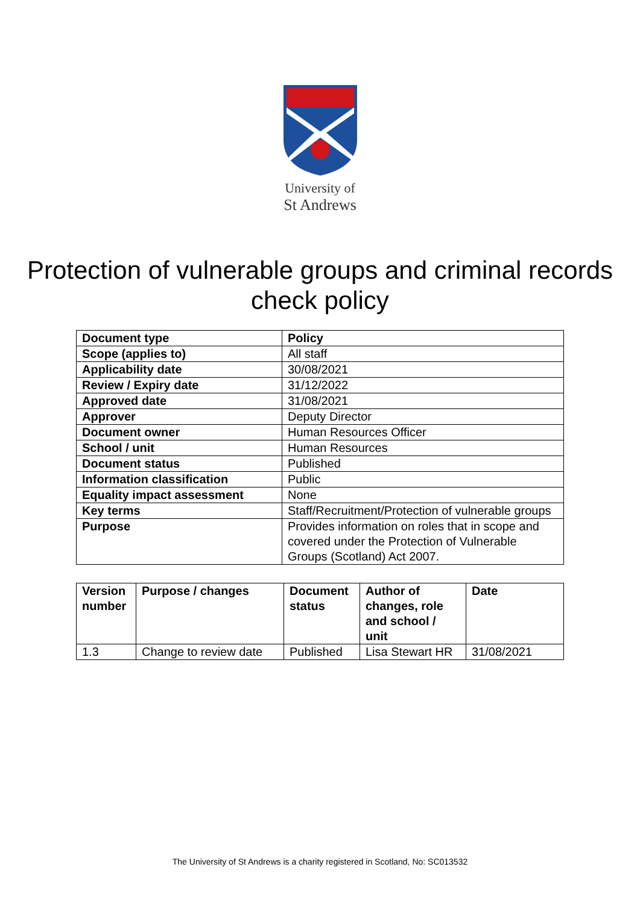University of
St Andrews
Protection of vulnerable groups and criminal records
check policy
| Document type | Policy |
| Scope (applies to) | All staff |
| Applicability date | 30/08/2021 |
| Review / Expiry date | 31/12/2022 |
| Approved date | 31/08/2021 |
| Approver | Deputy Director |
| Document owner | Human Resources Officer |
| School / unit | Human Resources |
| Document status | Published |
| Information classification | Public |
| Equality impact assessment | None |
| Key terms | Staff/Recruitment/Protection of vulnerable groups |
| Purpose | Provides information on roles that in scope and covered under the Protection of Vulnerable Groups (Scotland) Act 2007. |
| Version number | Purpose / changes | Document status | Author of changes, role and school / unit | Date |
| --- | --- | --- | --- | --- |
| 1.3 | Change to review date | Published | Lisa Stewart HR | 31/08/2021 |
The University of St Andrews is a charity registered in Scotland, No: SC013532